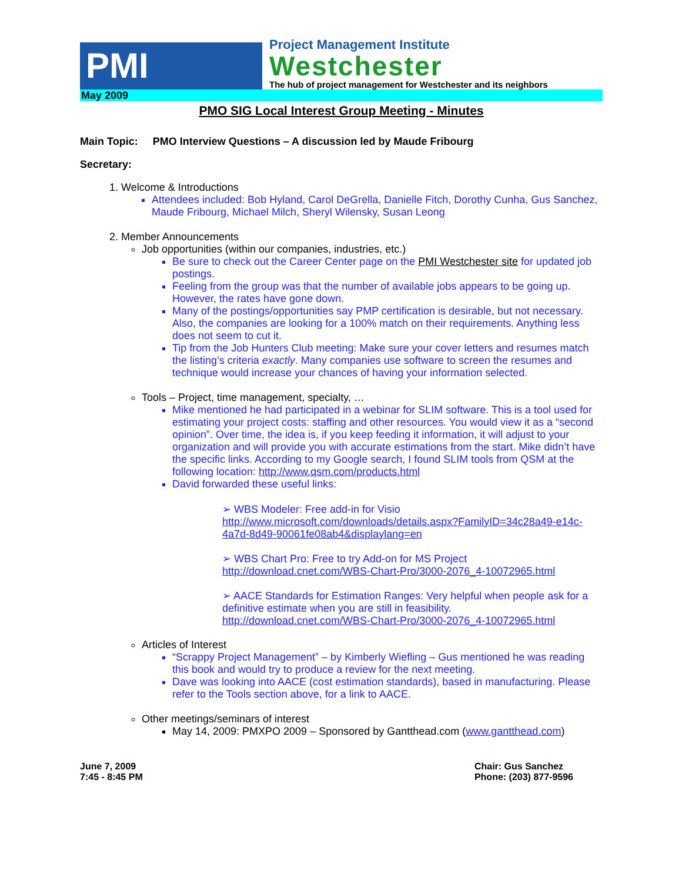PMI
Project Management Institute
Westchester
The hub of project management for Westchester and its neighbors
May 2009
PMO SIG Local Interest Group Meeting - Minutes
Main Topic: PMO Interview Questions – A discussion led by Maude Fribourg
Secretary:
1. Welcome & Introductions
Attendees included: Bob Hyland, Carol DeGrella, Danielle Fitch, Dorothy Cunha, Gus Sanchez, Maude Fribourg, Michael Milch, Sheryl Wilensky, Susan Leong
2. Member Announcements
Job opportunities (within our companies, industries, etc.)
Be sure to check out the Career Center page on the PMI Westchester site for updated job postings.
Feeling from the group was that the number of available jobs appears to be going up. However, the rates have gone down.
Many of the postings/opportunities say PMP certification is desirable, but not necessary. Also, the companies are looking for a 100% match on their requirements. Anything less does not seem to cut it.
Tip from the Job Hunters Club meeting: Make sure your cover letters and resumes match the listing’s criteria exactly. Many companies use software to screen the resumes and technique would increase your chances of having your information selected.
Tools – Project, time management, specialty, …
Mike mentioned he had participated in a webinar for SLIM software. This is a tool used for estimating your project costs: staffing and other resources. You would view it as a “second opinion”. Over time, the idea is, if you keep feeding it information, it will adjust to your organization and will provide you with accurate estimations from the start. Mike didn’t have the specific links. According to my Google search, I found SLIM tools from QSM at the following location: http://www.qsm.com/products.html
David forwarded these useful links:
➢ WBS Modeler: Free add-in for Visio
http://www.microsoft.com/downloads/details.aspx?FamilyID=34c28a49-e14c-4a7d-8d49-90061fe08ab4&displaylang=en
➢ WBS Chart Pro: Free to try Add-on for MS Project
http://download.cnet.com/WBS-Chart-Pro/3000-2076_4-10072965.html
➢ AACE Standards for Estimation Ranges: Very helpful when people ask for a definitive estimate when you are still in feasibility.
http://download.cnet.com/WBS-Chart-Pro/3000-2076_4-10072965.html
Articles of Interest
“Scrappy Project Management” – by Kimberly Wiefling – Gus mentioned he was reading this book and would try to produce a review for the next meeting.
Dave was looking into AACE (cost estimation standards), based in manufacturing. Please refer to the Tools section above, for a link to AACE.
Other meetings/seminars of interest
May 14, 2009: PMXPO 2009 – Sponsored by Gantthead.com (www.gantthead.com)
June 7, 2009
7:45 - 8:45 PM
Chair: Gus Sanchez
Phone: (203) 877-9596